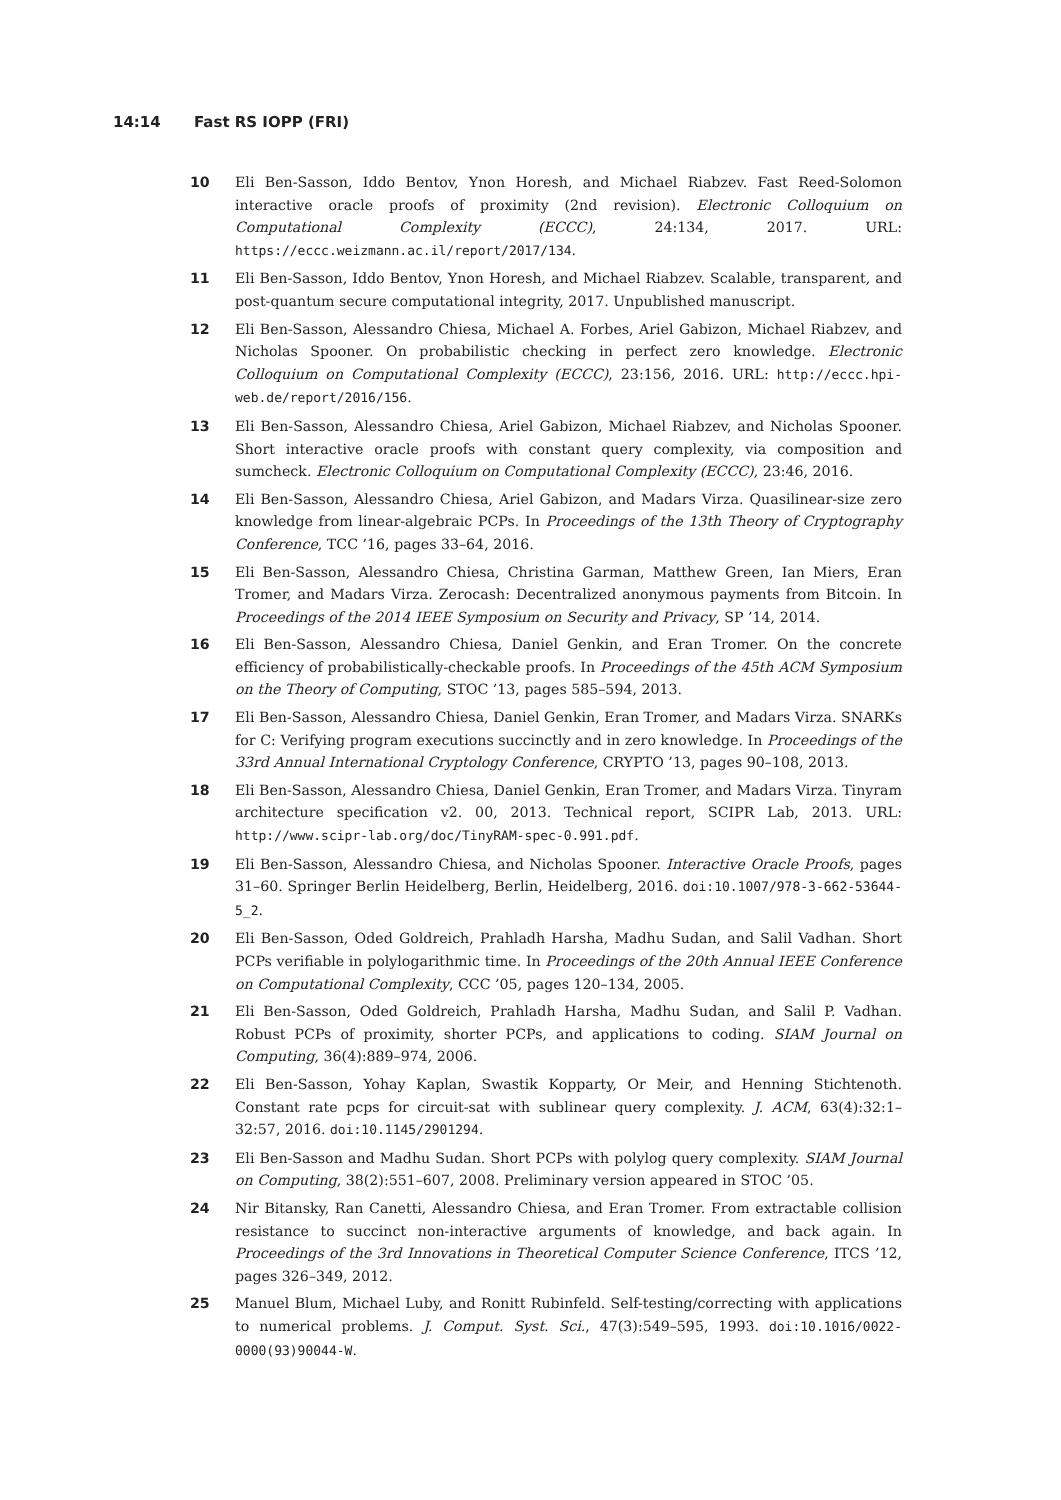14:14 Fast RS IOPP (FRI)
10 Eli Ben-Sasson, Iddo Bentov, Ynon Horesh, and Michael Riabzev. Fast Reed-Solomon interactive oracle proofs of proximity (2nd revision). Electronic Colloquium on Computational Complexity (ECCC), 24:134, 2017. URL: https://eccc.weizmann.ac.il/report/2017/134.
11 Eli Ben-Sasson, Iddo Bentov, Ynon Horesh, and Michael Riabzev. Scalable, transparent, and post-quantum secure computational integrity, 2017. Unpublished manuscript.
12 Eli Ben-Sasson, Alessandro Chiesa, Michael A. Forbes, Ariel Gabizon, Michael Riabzev, and Nicholas Spooner. On probabilistic checking in perfect zero knowledge. Electronic Colloquium on Computational Complexity (ECCC), 23:156, 2016. URL: http://eccc.hpi-web.de/report/2016/156.
13 Eli Ben-Sasson, Alessandro Chiesa, Ariel Gabizon, Michael Riabzev, and Nicholas Spooner. Short interactive oracle proofs with constant query complexity, via composition and sumcheck. Electronic Colloquium on Computational Complexity (ECCC), 23:46, 2016.
14 Eli Ben-Sasson, Alessandro Chiesa, Ariel Gabizon, and Madars Virza. Quasilinear-size zero knowledge from linear-algebraic PCPs. In Proceedings of the 13th Theory of Cryptography Conference, TCC ’16, pages 33–64, 2016.
15 Eli Ben-Sasson, Alessandro Chiesa, Christina Garman, Matthew Green, Ian Miers, Eran Tromer, and Madars Virza. Zerocash: Decentralized anonymous payments from Bitcoin. In Proceedings of the 2014 IEEE Symposium on Security and Privacy, SP ’14, 2014.
16 Eli Ben-Sasson, Alessandro Chiesa, Daniel Genkin, and Eran Tromer. On the concrete efficiency of probabilistically-checkable proofs. In Proceedings of the 45th ACM Symposium on the Theory of Computing, STOC ’13, pages 585–594, 2013.
17 Eli Ben-Sasson, Alessandro Chiesa, Daniel Genkin, Eran Tromer, and Madars Virza. SNARKs for C: Verifying program executions succinctly and in zero knowledge. In Proceedings of the 33rd Annual International Cryptology Conference, CRYPTO ’13, pages 90–108, 2013.
18 Eli Ben-Sasson, Alessandro Chiesa, Daniel Genkin, Eran Tromer, and Madars Virza. Tinyram architecture specification v2. 00, 2013. Technical report, SCIPR Lab, 2013. URL: http://www.scipr-lab.org/doc/TinyRAM-spec-0.991.pdf.
19 Eli Ben-Sasson, Alessandro Chiesa, and Nicholas Spooner. Interactive Oracle Proofs, pages 31–60. Springer Berlin Heidelberg, Berlin, Heidelberg, 2016. doi:10.1007/978-3-662-53644-5_2.
20 Eli Ben-Sasson, Oded Goldreich, Prahladh Harsha, Madhu Sudan, and Salil Vadhan. Short PCPs verifiable in polylogarithmic time. In Proceedings of the 20th Annual IEEE Conference on Computational Complexity, CCC ’05, pages 120–134, 2005.
21 Eli Ben-Sasson, Oded Goldreich, Prahladh Harsha, Madhu Sudan, and Salil P. Vadhan. Robust PCPs of proximity, shorter PCPs, and applications to coding. SIAM Journal on Computing, 36(4):889–974, 2006.
22 Eli Ben-Sasson, Yohay Kaplan, Swastik Kopparty, Or Meir, and Henning Stichtenoth. Constant rate pcps for circuit-sat with sublinear query complexity. J. ACM, 63(4):32:1–32:57, 2016. doi:10.1145/2901294.
23 Eli Ben-Sasson and Madhu Sudan. Short PCPs with polylog query complexity. SIAM Journal on Computing, 38(2):551–607, 2008. Preliminary version appeared in STOC ’05.
24 Nir Bitansky, Ran Canetti, Alessandro Chiesa, and Eran Tromer. From extractable collision resistance to succinct non-interactive arguments of knowledge, and back again. In Proceedings of the 3rd Innovations in Theoretical Computer Science Conference, ITCS ’12, pages 326–349, 2012.
25 Manuel Blum, Michael Luby, and Ronitt Rubinfeld. Self-testing/correcting with applications to numerical problems. J. Comput. Syst. Sci., 47(3):549–595, 1993. doi:10.1016/0022-0000(93)90044-W.